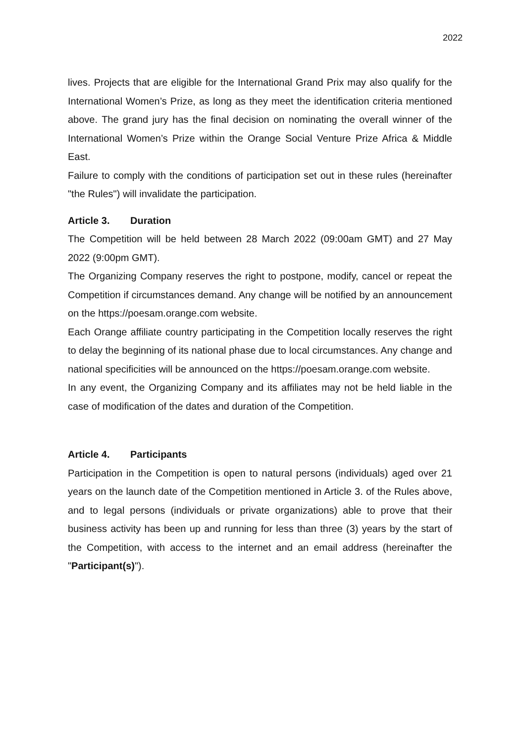2022
lives. Projects that are eligible for the International Grand Prix may also qualify for the International Women’s Prize, as long as they meet the identification criteria mentioned above. The grand jury has the final decision on nominating the overall winner of the International Women’s Prize within the Orange Social Venture Prize Africa & Middle East.
Failure to comply with the conditions of participation set out in these rules (hereinafter "the Rules") will invalidate the participation.
Article 3. Duration
The Competition will be held between 28 March 2022 (09:00am GMT) and 27 May 2022 (9:00pm GMT).
The Organizing Company reserves the right to postpone, modify, cancel or repeat the Competition if circumstances demand. Any change will be notified by an announcement on the https://poesam.orange.com website.
Each Orange affiliate country participating in the Competition locally reserves the right to delay the beginning of its national phase due to local circumstances. Any change and national specificities will be announced on the https://poesam.orange.com website.
In any event, the Organizing Company and its affiliates may not be held liable in the case of modification of the dates and duration of the Competition.
Article 4. Participants
Participation in the Competition is open to natural persons (individuals) aged over 21 years on the launch date of the Competition mentioned in Article 3. of the Rules above, and to legal persons (individuals or private organizations) able to prove that their business activity has been up and running for less than three (3) years by the start of the Competition, with access to the internet and an email address (hereinafter the "Participant(s)").